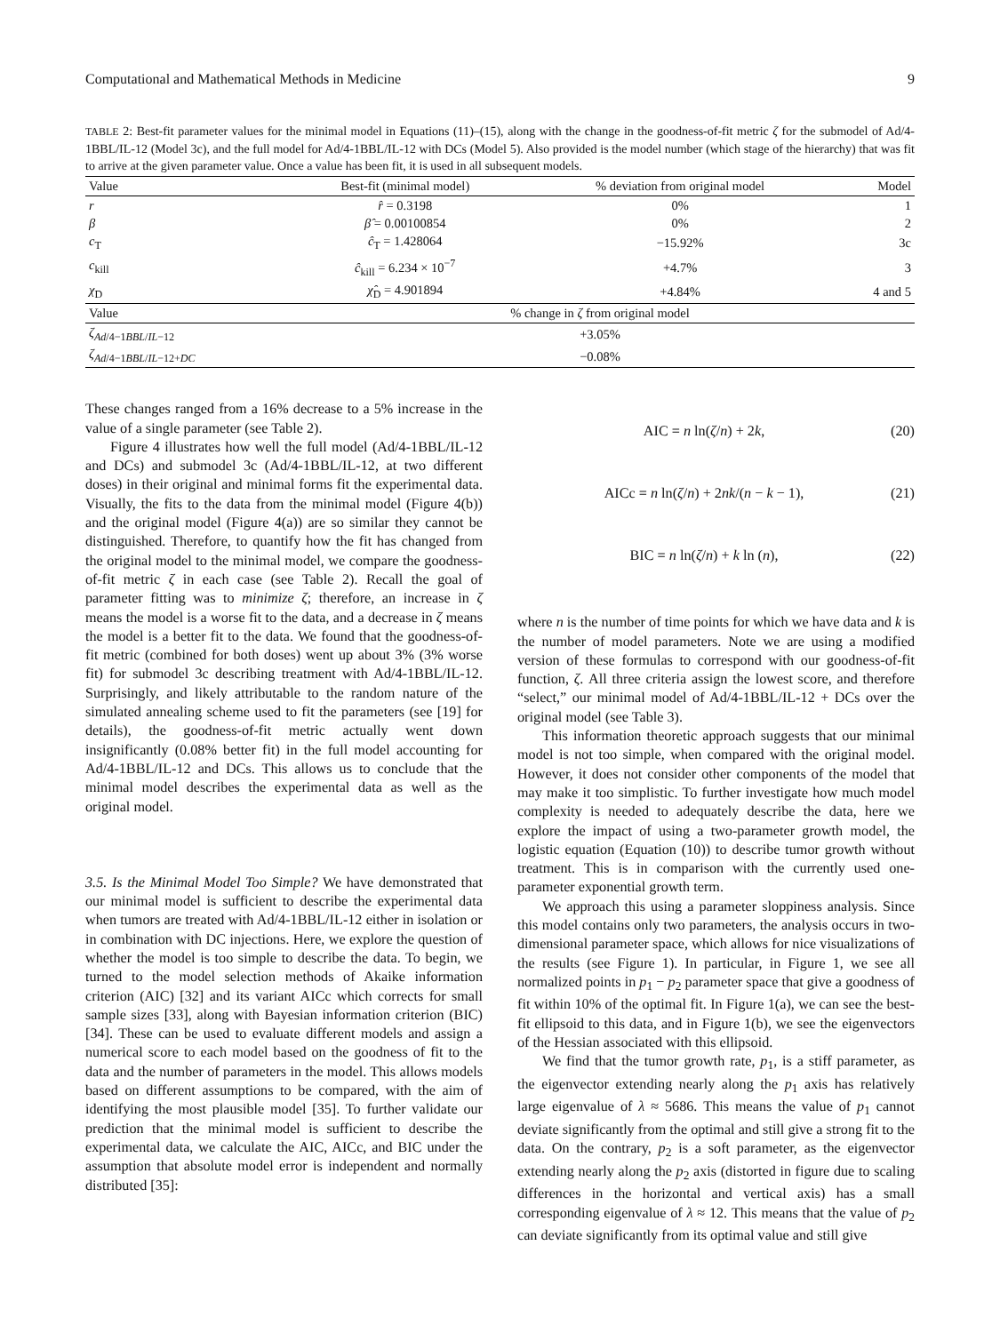Computational and Mathematical Methods in Medicine 9
TABLE 2: Best-fit parameter values for the minimal model in Equations (11)–(15), along with the change in the goodness-of-fit metric ζ for the submodel of Ad/4-1BBL/IL-12 (Model 3c), and the full model for Ad/4-1BBL/IL-12 with DCs (Model 5). Also provided is the model number (which stage of the hierarchy) that was fit to arrive at the given parameter value. Once a value has been fit, it is used in all subsequent models.
| Value | Best-fit (minimal model) | % deviation from original model | Model |
| --- | --- | --- | --- |
| r | r̂ = 0.3198 | 0% | 1 |
| β | β̂ = 0.00100854 | 0% | 2 |
| c<sub>T</sub> | ĉ<sub>T</sub> = 1.428064 | −15.92% | 3c |
| c<sub>kill</sub> | ĉ<sub>kill</sub> = 6.234 × 10<sup>−7</sup> | +4.7% | 3 |
| χ<sub>D</sub> | χ̂<sub>D</sub> = 4.901894 | +4.84% | 4 and 5 |
| Value | % change in ζ from original model | | |
| ζ<sub>Ad/4−1BBL/IL−12</sub> | +3.05% | | |
| ζ<sub>Ad/4−1BBL/IL−12+DC</sub> | −0.08% | | |
These changes ranged from a 16% decrease to a 5% increase in the value of a single parameter (see Table 2).
Figure 4 illustrates how well the full model (Ad/4-1BBL/IL-12 and DCs) and submodel 3c (Ad/4-1BBL/IL-12, at two different doses) in their original and minimal forms fit the experimental data. Visually, the fits to the data from the minimal model (Figure 4(b)) and the original model (Figure 4(a)) are so similar they cannot be distinguished. Therefore, to quantify how the fit has changed from the original model to the minimal model, we compare the goodness-of-fit metric ζ in each case (see Table 2). Recall the goal of parameter fitting was to minimize ζ; therefore, an increase in ζ means the model is a worse fit to the data, and a decrease in ζ means the model is a better fit to the data. We found that the goodness-of-fit metric (combined for both doses) went up about 3% (3% worse fit) for submodel 3c describing treatment with Ad/4-1BBL/IL-12. Surprisingly, and likely attributable to the random nature of the simulated annealing scheme used to fit the parameters (see [19] for details), the goodness-of-fit metric actually went down insignificantly (0.08% better fit) in the full model accounting for Ad/4-1BBL/IL-12 and DCs. This allows us to conclude that the minimal model describes the experimental data as well as the original model.
3.5. Is the Minimal Model Too Simple? We have demonstrated that our minimal model is sufficient to describe the experimental data when tumors are treated with Ad/4-1BBL/IL-12 either in isolation or in combination with DC injections. Here, we explore the question of whether the model is too simple to describe the data. To begin, we turned to the model selection methods of Akaike information criterion (AIC) [32] and its variant AICc which corrects for small sample sizes [33], along with Bayesian information criterion (BIC) [34]. These can be used to evaluate different models and assign a numerical score to each model based on the goodness of fit to the data and the number of parameters in the model. This allows models based on different assumptions to be compared, with the aim of identifying the most plausible model [35]. To further validate our prediction that the minimal model is sufficient to describe the experimental data, we calculate the AIC, AICc, and BIC under the assumption that absolute model error is independent and normally distributed [35]:
AIC = n ln(ζ/n) + 2k, (20)
AICc = n ln(ζ/n) + 2nk/(n − k − 1), (21)
BIC = n ln(ζ/n) + k ln (n), (22)
where n is the number of time points for which we have data and k is the number of model parameters. Note we are using a modified version of these formulas to correspond with our goodness-of-fit function, ζ. All three criteria assign the lowest score, and therefore “select,” our minimal model of Ad/4-1BBL/IL-12 + DCs over the original model (see Table 3).
This information theoretic approach suggests that our minimal model is not too simple, when compared with the original model. However, it does not consider other components of the model that may make it too simplistic. To further investigate how much model complexity is needed to adequately describe the data, here we explore the impact of using a two-parameter growth model, the logistic equation (Equation (10)) to describe tumor growth without treatment. This is in comparison with the currently used one-parameter exponential growth term.
We approach this using a parameter sloppiness analysis. Since this model contains only two parameters, the analysis occurs in two-dimensional parameter space, which allows for nice visualizations of the results (see Figure 1). In particular, in Figure 1, we see all normalized points in p<sub>1</sub> − p<sub>2</sub> parameter space that give a goodness of fit within 10% of the optimal fit. In Figure 1(a), we can see the best-fit ellipsoid to this data, and in Figure 1(b), we see the eigenvectors of the Hessian associated with this ellipsoid.
We find that the tumor growth rate, p<sub>1</sub>, is a stiff parameter, as the eigenvector extending nearly along the p<sub>1</sub> axis has relatively large eigenvalue of λ ≈ 5686. This means the value of p<sub>1</sub> cannot deviate significantly from the optimal and still give a strong fit to the data. On the contrary, p<sub>2</sub> is a soft parameter, as the eigenvector extending nearly along the p<sub>2</sub> axis (distorted in figure due to scaling differences in the horizontal and vertical axis) has a small corresponding eigenvalue of λ ≈ 12. This means that the value of p<sub>2</sub> can deviate significantly from its optimal value and still give